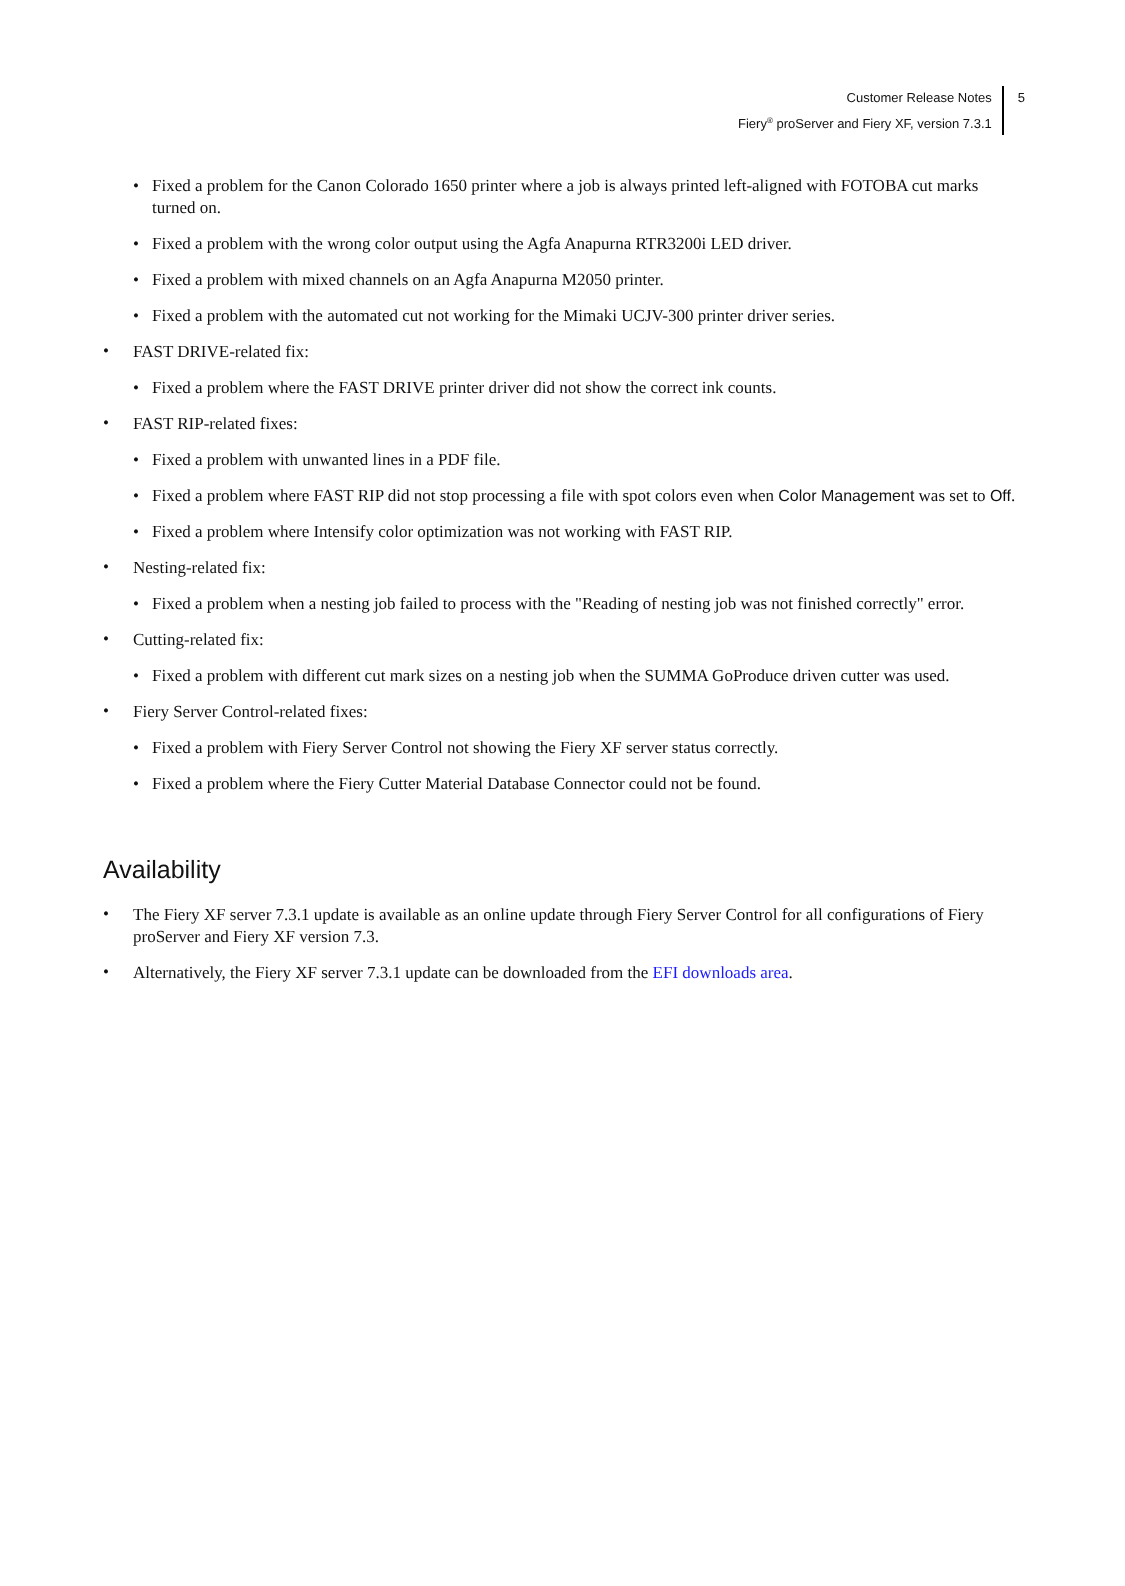Customer Release Notes
Fiery<sup>®</sup> proServer and Fiery XF, version 7.3.1
5
•
Fixed a problem for the Canon Colorado 1650 printer where a job is always printed left-aligned with FOTOBA cut marks turned on.
•
Fixed a problem with the wrong color output using the Agfa Anapurna RTR3200i LED driver.
•
Fixed a problem with mixed channels on an Agfa Anapurna M2050 printer.
•
Fixed a problem with the automated cut not working for the Mimaki UCJV-300 printer driver series.
•
FAST DRIVE-related fix:
•
Fixed a problem where the FAST DRIVE printer driver did not show the correct ink counts.
•
FAST RIP-related fixes:
•
Fixed a problem with unwanted lines in a PDF file.
•
Fixed a problem where FAST RIP did not stop processing a file with spot colors even when Color Management was set to Off.
•
Fixed a problem where Intensify color optimization was not working with FAST RIP.
•
Nesting-related fix:
•
Fixed a problem when a nesting job failed to process with the "Reading of nesting job was not finished correctly" error.
•
Cutting-related fix:
•
Fixed a problem with different cut mark sizes on a nesting job when the SUMMA GoProduce driven cutter was used.
•
Fiery Server Control-related fixes:
•
Fixed a problem with Fiery Server Control not showing the Fiery XF server status correctly.
•
Fixed a problem where the Fiery Cutter Material Database Connector could not be found.
Availability
•
The Fiery XF server 7.3.1 update is available as an online update through Fiery Server Control for all configurations of Fiery proServer and Fiery XF version 7.3.
•
Alternatively, the Fiery XF server 7.3.1 update can be downloaded from the EFI downloads area.